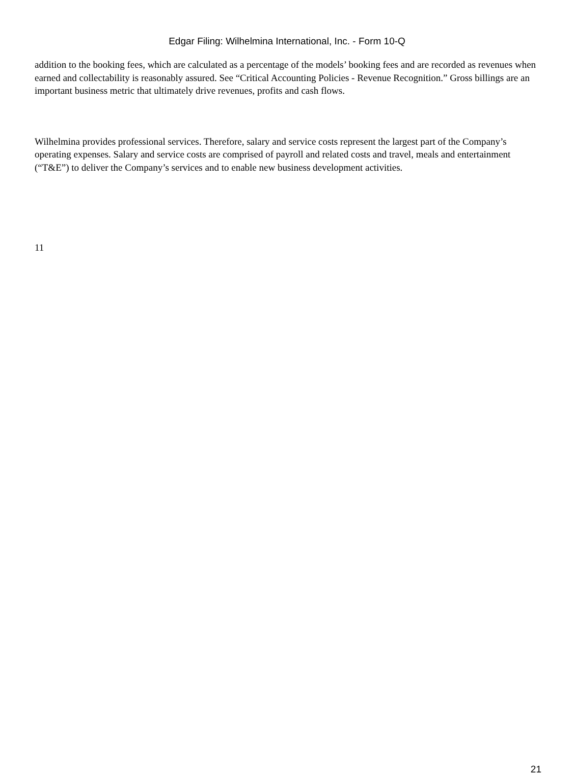Edgar Filing: Wilhelmina International, Inc. - Form 10-Q
addition to the booking fees, which are calculated as a percentage of the models’ booking fees and are recorded as revenues when earned and collectability is reasonably assured. See “Critical Accounting Policies - Revenue Recognition.” Gross billings are an important business metric that ultimately drive revenues, profits and cash flows.
Wilhelmina provides professional services. Therefore, salary and service costs represent the largest part of the Company’s operating expenses. Salary and service costs are comprised of payroll and related costs and travel, meals and entertainment (“T&E”) to deliver the Company’s services and to enable new business development activities.
11
21